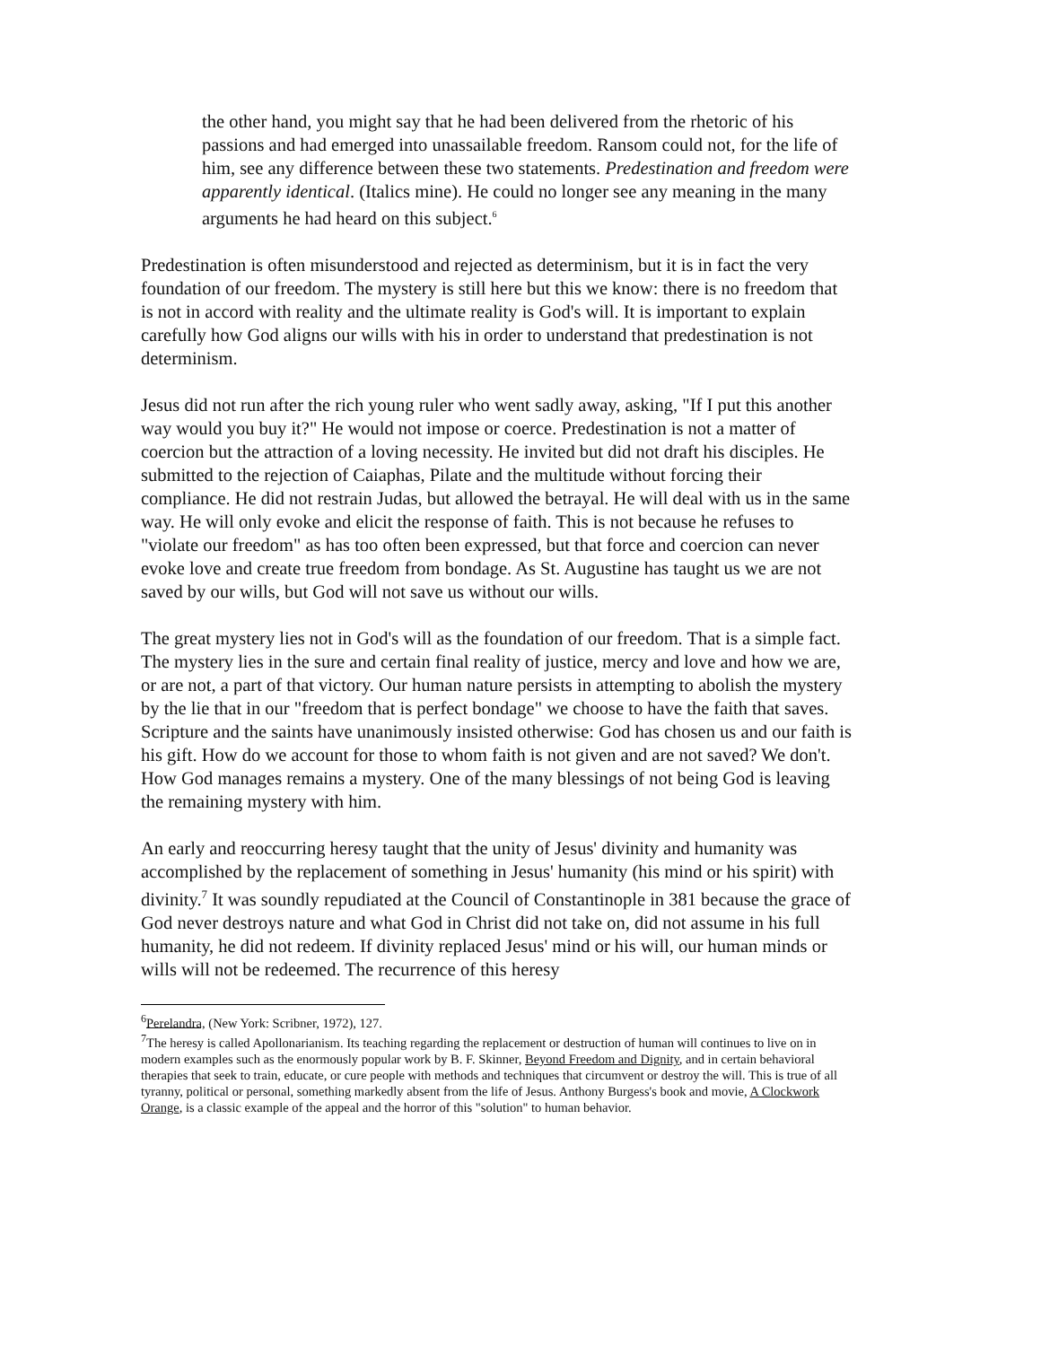the other hand, you might say that he had been delivered from the rhetoric of his passions and had emerged into unassailable freedom. Ransom could not, for the life of him, see any difference between these two statements. Predestination and freedom were apparently identical. (Italics mine). He could no longer see any meaning in the many arguments he had heard on this subject.<sup>6</sup>
Predestination is often misunderstood and rejected as determinism, but it is in fact the very foundation of our freedom. The mystery is still here but this we know: there is no freedom that is not in accord with reality and the ultimate reality is God's will. It is important to explain carefully how God aligns our wills with his in order to understand that predestination is not determinism.
Jesus did not run after the rich young ruler who went sadly away, asking, "If I put this another way would you buy it?" He would not impose or coerce. Predestination is not a matter of coercion but the attraction of a loving necessity. He invited but did not draft his disciples. He submitted to the rejection of Caiaphas, Pilate and the multitude without forcing their compliance. He did not restrain Judas, but allowed the betrayal. He will deal with us in the same way. He will only evoke and elicit the response of faith. This is not because he refuses to "violate our freedom" as has too often been expressed, but that force and coercion can never evoke love and create true freedom from bondage. As St. Augustine has taught us we are not saved by our wills, but God will not save us without our wills.
The great mystery lies not in God's will as the foundation of our freedom. That is a simple fact. The mystery lies in the sure and certain final reality of justice, mercy and love and how we are, or are not, a part of that victory. Our human nature persists in attempting to abolish the mystery by the lie that in our "freedom that is perfect bondage" we choose to have the faith that saves. Scripture and the saints have unanimously insisted otherwise: God has chosen us and our faith is his gift. How do we account for those to whom faith is not given and are not saved? We don't. How God manages remains a mystery. One of the many blessings of not being God is leaving the remaining mystery with him.
An early and reoccurring heresy taught that the unity of Jesus' divinity and humanity was accomplished by the replacement of something in Jesus' humanity (his mind or his spirit) with divinity.<sup>7</sup> It was soundly repudiated at the Council of Constantinople in 381 because the grace of God never destroys nature and what God in Christ did not take on, did not assume in his full humanity, he did not redeem. If divinity replaced Jesus' mind or his will, our human minds or wills will not be redeemed. The recurrence of this heresy
<sup>6</sup> Perelandra, (New York: Scribner, 1972), 127.
<sup>7</sup> The heresy is called Apollonarianism. Its teaching regarding the replacement or destruction of human will continues to live on in modern examples such as the enormously popular work by B. F. Skinner, Beyond Freedom and Dignity, and in certain behavioral therapies that seek to train, educate, or cure people with methods and techniques that circumvent or destroy the will. This is true of all tyranny, political or personal, something markedly absent from the life of Jesus. Anthony Burgess's book and movie, A Clockwork Orange, is a classic example of the appeal and the horror of this "solution" to human behavior.